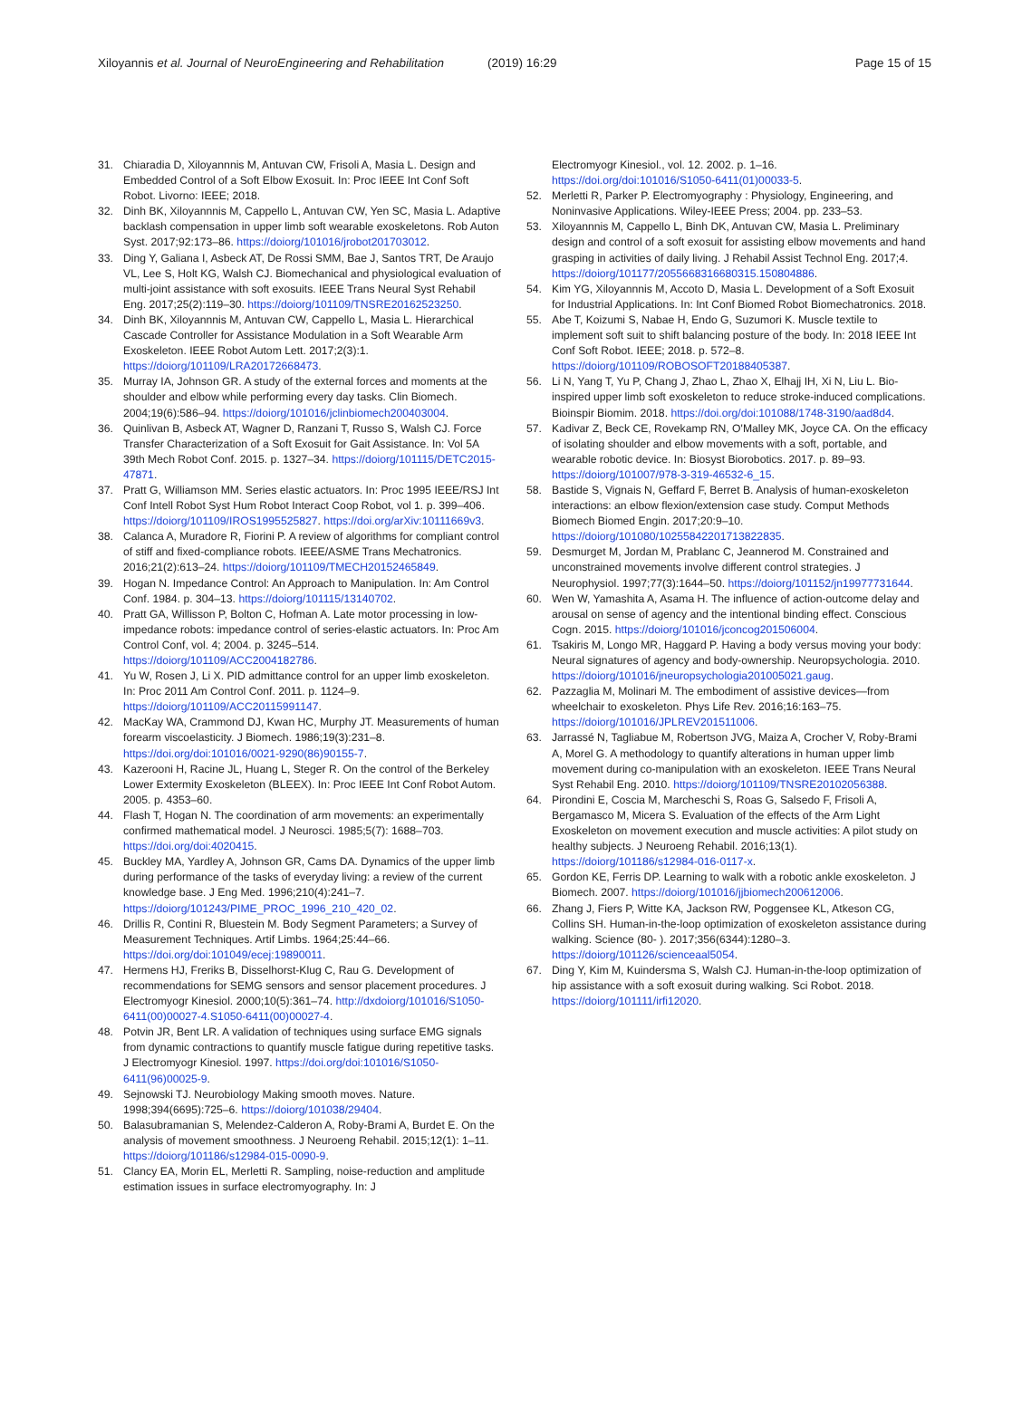Xiloyannis et al. Journal of NeuroEngineering and Rehabilitation
(2019) 16:29 Page 15 of 15
31. Chiaradia D, Xiloyannnis M, Antuvan CW, Frisoli A, Masia L. Design and Embedded Control of a Soft Elbow Exosuit. In: Proc IEEE Int Conf Soft Robot. Livorno: IEEE; 2018.
32. Dinh BK, Xiloyannnis M, Cappello L, Antuvan CW, Yen SC, Masia L. Adaptive backlash compensation in upper limb soft wearable exoskeletons. Rob Auton Syst. 2017;92:173–86. https://doiorg/101016/jrobot201703012.
33. Ding Y, Galiana I, Asbeck AT, De Rossi SMM, Bae J, Santos TRT, De Araujo VL, Lee S, Holt KG, Walsh CJ. Biomechanical and physiological evaluation of multi-joint assistance with soft exosuits. IEEE Trans Neural Syst Rehabil Eng. 2017;25(2):119–30. https://doiorg/101109/TNSRE20162523250.
34. Dinh BK, Xiloyannnis M, Antuvan CW, Cappello L, Masia L. Hierarchical Cascade Controller for Assistance Modulation in a Soft Wearable Arm Exoskeleton. IEEE Robot Autom Lett. 2017;2(3):1. https://doiorg/101109/LRA20172668473.
35. Murray IA, Johnson GR. A study of the external forces and moments at the shoulder and elbow while performing every day tasks. Clin Biomech. 2004;19(6):586–94. https://doiorg/101016/jclinbiomech200403004.
36. Quinlivan B, Asbeck AT, Wagner D, Ranzani T, Russo S, Walsh CJ. Force Transfer Characterization of a Soft Exosuit for Gait Assistance. In: Vol 5A 39th Mech Robot Conf. 2015. p. 1327–34. https://doiorg/101115/DETC2015-47871.
37. Pratt G, Williamson MM. Series elastic actuators. In: Proc 1995 IEEE/RSJ Int Conf Intell Robot Syst Hum Robot Interact Coop Robot, vol 1. p. 399–406. https://doiorg/101109/IROS1995525827. https://doi.org/arXiv:10111669v3.
38. Calanca A, Muradore R, Fiorini P. A review of algorithms for compliant control of stiff and fixed-compliance robots. IEEE/ASME Trans Mechatronics. 2016;21(2):613–24. https://doiorg/101109/TMECH20152465849.
39. Hogan N. Impedance Control: An Approach to Manipulation. In: Am Control Conf. 1984. p. 304–13. https://doiorg/101115/13140702.
40. Pratt GA, Willisson P, Bolton C, Hofman A. Late motor processing in low-impedance robots: impedance control of series-elastic actuators. In: Proc Am Control Conf, vol. 4; 2004. p. 3245–514. https://doiorg/101109/ACC2004182786.
41. Yu W, Rosen J, Li X. PID admittance control for an upper limb exoskeleton. In: Proc 2011 Am Control Conf. 2011. p. 1124–9. https://doiorg/101109/ACC20115991147.
42. MacKay WA, Crammond DJ, Kwan HC, Murphy JT. Measurements of human forearm viscoelasticity. J Biomech. 1986;19(3):231–8. https://doi.org/doi:101016/0021-9290(86)90155-7.
43. Kazerooni H, Racine JL, Huang L, Steger R. On the control of the Berkeley Lower Extermity Exoskeleton (BLEEX). In: Proc IEEE Int Conf Robot Autom. 2005. p. 4353–60.
44. Flash T, Hogan N. The coordination of arm movements: an experimentally confirmed mathematical model. J Neurosci. 1985;5(7): 1688–703. https://doi.org/doi:4020415.
45. Buckley MA, Yardley A, Johnson GR, Cams DA. Dynamics of the upper limb during performance of the tasks of everyday living: a review of the current knowledge base. J Eng Med. 1996;210(4):241–7. https://doiorg/101243/PIME_PROC_1996_210_420_02.
46. Drillis R, Contini R, Bluestein M. Body Segment Parameters; a Survey of Measurement Techniques. Artif Limbs. 1964;25:44–66. https://doi.org/doi:101049/ecej:19890011.
47. Hermens HJ, Freriks B, Disselhorst-Klug C, Rau G. Development of recommendations for SEMG sensors and sensor placement procedures. J Electromyogr Kinesiol. 2000;10(5):361–74. http://dxdoiorg/101016/S1050-6411(00)00027-4.S1050-6411(00)00027-4.
48. Potvin JR, Bent LR. A validation of techniques using surface EMG signals from dynamic contractions to quantify muscle fatigue during repetitive tasks. J Electromyogr Kinesiol. 1997. https://doi.org/doi:101016/S1050-6411(96)00025-9.
49. Sejnowski TJ. Neurobiology Making smooth moves. Nature. 1998;394(6695):725–6. https://doiorg/101038/29404.
50. Balasubramanian S, Melendez-Calderon A, Roby-Brami A, Burdet E. On the analysis of movement smoothness. J Neuroeng Rehabil. 2015;12(1): 1–11. https://doiorg/101186/s12984-015-0090-9.
51. Clancy EA, Morin EL, Merletti R. Sampling, noise-reduction and amplitude estimation issues in surface electromyography. In: J
Electromyogr Kinesiol., vol. 12. 2002. p. 1–16. https://doi.org/doi:101016/S1050-6411(01)00033-5.
52. Merletti R, Parker P. Electromyography : Physiology, Engineering, and Noninvasive Applications. Wiley-IEEE Press; 2004. pp. 233–53.
53. Xiloyannnis M, Cappello L, Binh DK, Antuvan CW, Masia L. Preliminary design and control of a soft exosuit for assisting elbow movements and hand grasping in activities of daily living. J Rehabil Assist Technol Eng. 2017;4. https://doiorg/101177/2055668316680315.150804886.
54. Kim YG, Xiloyannnis M, Accoto D, Masia L. Development of a Soft Exosuit for Industrial Applications. In: Int Conf Biomed Robot Biomechatronics. 2018.
55. Abe T, Koizumi S, Nabae H, Endo G, Suzumori K. Muscle textile to implement soft suit to shift balancing posture of the body. In: 2018 IEEE Int Conf Soft Robot. IEEE; 2018. p. 572–8. https://doiorg/101109/ROBOSOFT20188405387.
56. Li N, Yang T, Yu P, Chang J, Zhao L, Zhao X, Elhajj IH, Xi N, Liu L. Bio-inspired upper limb soft exoskeleton to reduce stroke-induced complications. Bioinspir Biomim. 2018. https://doi.org/doi:101088/1748-3190/aad8d4.
57. Kadivar Z, Beck CE, Rovekamp RN, O'Malley MK, Joyce CA. On the efficacy of isolating shoulder and elbow movements with a soft, portable, and wearable robotic device. In: Biosyst Biorobotics. 2017. p. 89–93. https://doiorg/101007/978-3-319-46532-6_15.
58. Bastide S, Vignais N, Geffard F, Berret B. Analysis of human-exoskeleton interactions: an elbow flexion/extension case study. Comput Methods Biomech Biomed Engin. 2017;20:9–10. https://doiorg/101080/10255842201713822835.
59. Desmurget M, Jordan M, Prablanc C, Jeannerod M. Constrained and unconstrained movements involve different control strategies. J Neurophysiol. 1997;77(3):1644–50. https://doiorg/101152/jn19977731644.
60. Wen W, Yamashita A, Asama H. The influence of action-outcome delay and arousal on sense of agency and the intentional binding effect. Conscious Cogn. 2015. https://doiorg/101016/jconcog201506004.
61. Tsakiris M, Longo MR, Haggard P. Having a body versus moving your body: Neural signatures of agency and body-ownership. Neuropsychologia. 2010. https://doiorg/101016/jneuropsychologia201005021.gaug.
62. Pazzaglia M, Molinari M. The embodiment of assistive devices—from wheelchair to exoskeleton. Phys Life Rev. 2016;16:163–75. https://doiorg/101016/JPLREV201511006.
63. Jarrassé N, Tagliabue M, Robertson JVG, Maiza A, Crocher V, Roby-Brami A, Morel G. A methodology to quantify alterations in human upper limb movement during co-manipulation with an exoskeleton. IEEE Trans Neural Syst Rehabil Eng. 2010. https://doiorg/101109/TNSRE20102056388.
64. Pirondini E, Coscia M, Marcheschi S, Roas G, Salsedo F, Frisoli A, Bergamasco M, Micera S. Evaluation of the effects of the Arm Light Exoskeleton on movement execution and muscle activities: A pilot study on healthy subjects. J Neuroeng Rehabil. 2016;13(1). https://doiorg/101186/s12984-016-0117-x.
65. Gordon KE, Ferris DP. Learning to walk with a robotic ankle exoskeleton. J Biomech. 2007. https://doiorg/101016/jjbiomech200612006.
66. Zhang J, Fiers P, Witte KA, Jackson RW, Poggensee KL, Atkeson CG, Collins SH. Human-in-the-loop optimization of exoskeleton assistance during walking. Science (80- ). 2017;356(6344):1280–3. https://doiorg/101126/scienceaal5054.
67. Ding Y, Kim M, Kuindersma S, Walsh CJ. Human-in-the-loop optimization of hip assistance with a soft exosuit during walking. Sci Robot. 2018. https://doiorg/101111/irfi12020.